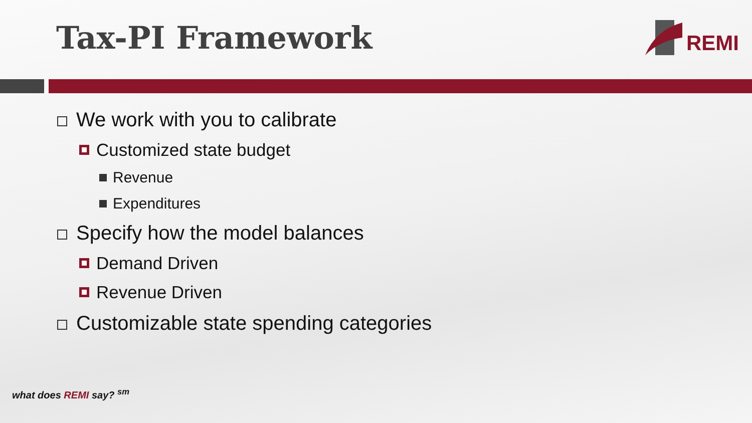Tax-PI Framework
REMI
We work with you to calibrate
Customized state budget
Revenue
Expenditures
Specify how the model balances
Demand Driven
Revenue Driven
Customizable state spending categories
what does REMI say? <sup>sm</sup>